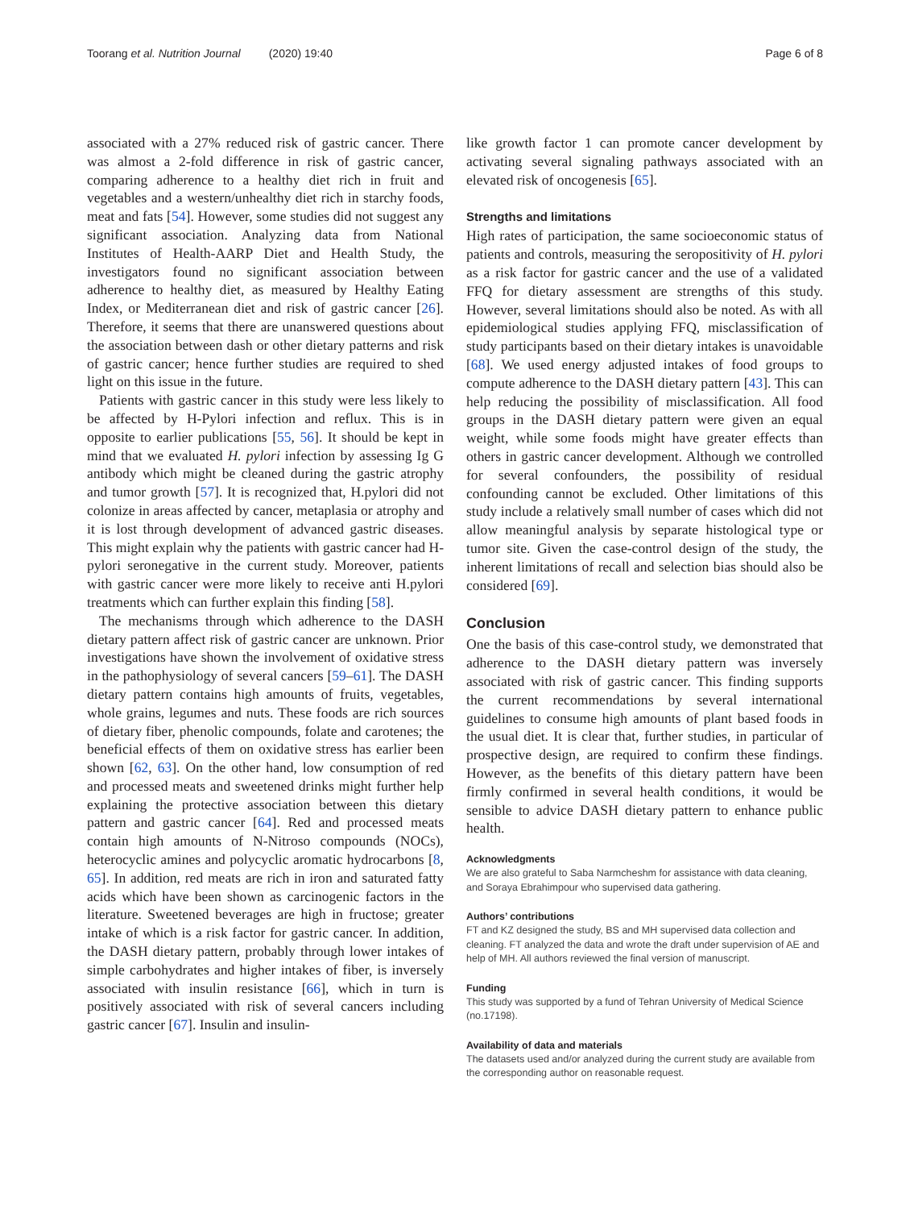Toorang et al. Nutrition Journal (2020) 19:40 Page 6 of 8
associated with a 27% reduced risk of gastric cancer. There was almost a 2-fold difference in risk of gastric cancer, comparing adherence to a healthy diet rich in fruit and vegetables and a western/unhealthy diet rich in starchy foods, meat and fats [54]. However, some studies did not suggest any significant association. Analyzing data from National Institutes of Health-AARP Diet and Health Study, the investigators found no significant association between adherence to healthy diet, as measured by Healthy Eating Index, or Mediterranean diet and risk of gastric cancer [26]. Therefore, it seems that there are unanswered questions about the association between dash or other dietary patterns and risk of gastric cancer; hence further studies are required to shed light on this issue in the future.
Patients with gastric cancer in this study were less likely to be affected by H-Pylori infection and reflux. This is in opposite to earlier publications [55, 56]. It should be kept in mind that we evaluated H. pylori infection by assessing Ig G antibody which might be cleaned during the gastric atrophy and tumor growth [57]. It is recognized that, H.pylori did not colonize in areas affected by cancer, metaplasia or atrophy and it is lost through development of advanced gastric diseases. This might explain why the patients with gastric cancer had H-pylori seronegative in the current study. Moreover, patients with gastric cancer were more likely to receive anti H.pylori treatments which can further explain this finding [58].
The mechanisms through which adherence to the DASH dietary pattern affect risk of gastric cancer are unknown. Prior investigations have shown the involvement of oxidative stress in the pathophysiology of several cancers [59–61]. The DASH dietary pattern contains high amounts of fruits, vegetables, whole grains, legumes and nuts. These foods are rich sources of dietary fiber, phenolic compounds, folate and carotenes; the beneficial effects of them on oxidative stress has earlier been shown [62, 63]. On the other hand, low consumption of red and processed meats and sweetened drinks might further help explaining the protective association between this dietary pattern and gastric cancer [64]. Red and processed meats contain high amounts of N-Nitroso compounds (NOCs), heterocyclic amines and polycyclic aromatic hydrocarbons [8, 65]. In addition, red meats are rich in iron and saturated fatty acids which have been shown as carcinogenic factors in the literature. Sweetened beverages are high in fructose; greater intake of which is a risk factor for gastric cancer. In addition, the DASH dietary pattern, probably through lower intakes of simple carbohydrates and higher intakes of fiber, is inversely associated with insulin resistance [66], which in turn is positively associated with risk of several cancers including gastric cancer [67]. Insulin and insulin-
like growth factor 1 can promote cancer development by activating several signaling pathways associated with an elevated risk of oncogenesis [65].
Strengths and limitations
High rates of participation, the same socioeconomic status of patients and controls, measuring the seropositivity of H. pylori as a risk factor for gastric cancer and the use of a validated FFQ for dietary assessment are strengths of this study. However, several limitations should also be noted. As with all epidemiological studies applying FFQ, misclassification of study participants based on their dietary intakes is unavoidable [68]. We used energy adjusted intakes of food groups to compute adherence to the DASH dietary pattern [43]. This can help reducing the possibility of misclassification. All food groups in the DASH dietary pattern were given an equal weight, while some foods might have greater effects than others in gastric cancer development. Although we controlled for several confounders, the possibility of residual confounding cannot be excluded. Other limitations of this study include a relatively small number of cases which did not allow meaningful analysis by separate histological type or tumor site. Given the case-control design of the study, the inherent limitations of recall and selection bias should also be considered [69].
Conclusion
One the basis of this case-control study, we demonstrated that adherence to the DASH dietary pattern was inversely associated with risk of gastric cancer. This finding supports the current recommendations by several international guidelines to consume high amounts of plant based foods in the usual diet. It is clear that, further studies, in particular of prospective design, are required to confirm these findings. However, as the benefits of this dietary pattern have been firmly confirmed in several health conditions, it would be sensible to advice DASH dietary pattern to enhance public health.
Acknowledgments
We are also grateful to Saba Narmcheshm for assistance with data cleaning, and Soraya Ebrahimpour who supervised data gathering.
Authors’ contributions
FT and KZ designed the study, BS and MH supervised data collection and cleaning. FT analyzed the data and wrote the draft under supervision of AE and help of MH. All authors reviewed the final version of manuscript.
Funding
This study was supported by a fund of Tehran University of Medical Science (no.17198).
Availability of data and materials
The datasets used and/or analyzed during the current study are available from the corresponding author on reasonable request.